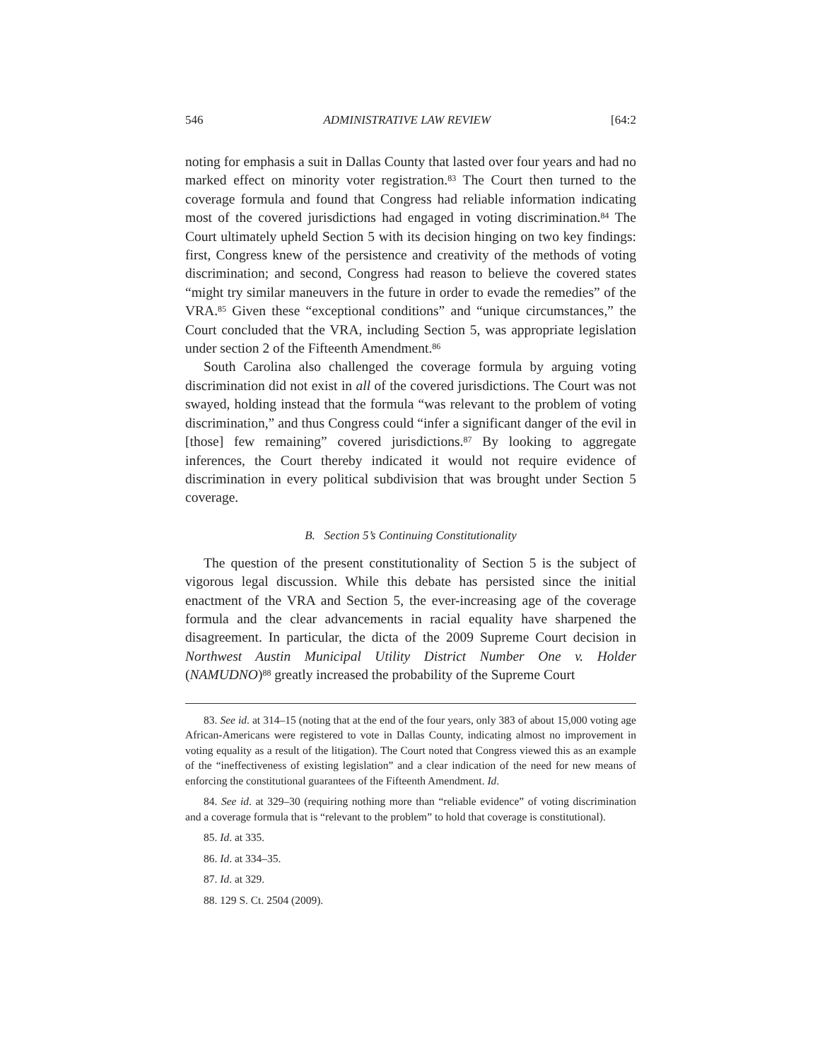546 ADMINISTRATIVE LAW REVIEW [64:2
noting for emphasis a suit in Dallas County that lasted over four years and had no marked effect on minority voter registration.<sup>83</sup> The Court then turned to the coverage formula and found that Congress had reliable information indicating most of the covered jurisdictions had engaged in voting discrimination.<sup>84</sup> The Court ultimately upheld Section 5 with its decision hinging on two key findings: first, Congress knew of the persistence and creativity of the methods of voting discrimination; and second, Congress had reason to believe the covered states “might try similar maneuvers in the future in order to evade the remedies” of the VRA.<sup>85</sup> Given these “exceptional conditions” and “unique circumstances,” the Court concluded that the VRA, including Section 5, was appropriate legislation under section 2 of the Fifteenth Amendment.<sup>86</sup>
South Carolina also challenged the coverage formula by arguing voting discrimination did not exist in all of the covered jurisdictions. The Court was not swayed, holding instead that the formula “was relevant to the problem of voting discrimination,” and thus Congress could “infer a significant danger of the evil in [those] few remaining” covered jurisdictions.<sup>87</sup> By looking to aggregate inferences, the Court thereby indicated it would not require evidence of discrimination in every political subdivision that was brought under Section 5 coverage.
B. Section 5’s Continuing Constitutionality
The question of the present constitutionality of Section 5 is the subject of vigorous legal discussion. While this debate has persisted since the initial enactment of the VRA and Section 5, the ever-increasing age of the coverage formula and the clear advancements in racial equality have sharpened the disagreement. In particular, the dicta of the 2009 Supreme Court decision in Northwest Austin Municipal Utility District Number One v. Holder (NAMUDNO)<sup>88</sup> greatly increased the probability of the Supreme Court
83. See id. at 314–15 (noting that at the end of the four years, only 383 of about 15,000 voting age African-Americans were registered to vote in Dallas County, indicating almost no improvement in voting equality as a result of the litigation). The Court noted that Congress viewed this as an example of the “ineffectiveness of existing legislation” and a clear indication of the need for new means of enforcing the constitutional guarantees of the Fifteenth Amendment. Id.
84. See id. at 329–30 (requiring nothing more than “reliable evidence” of voting discrimination and a coverage formula that is “relevant to the problem” to hold that coverage is constitutional).
85. Id. at 335.
86. Id. at 334–35.
87. Id. at 329.
88. 129 S. Ct. 2504 (2009).